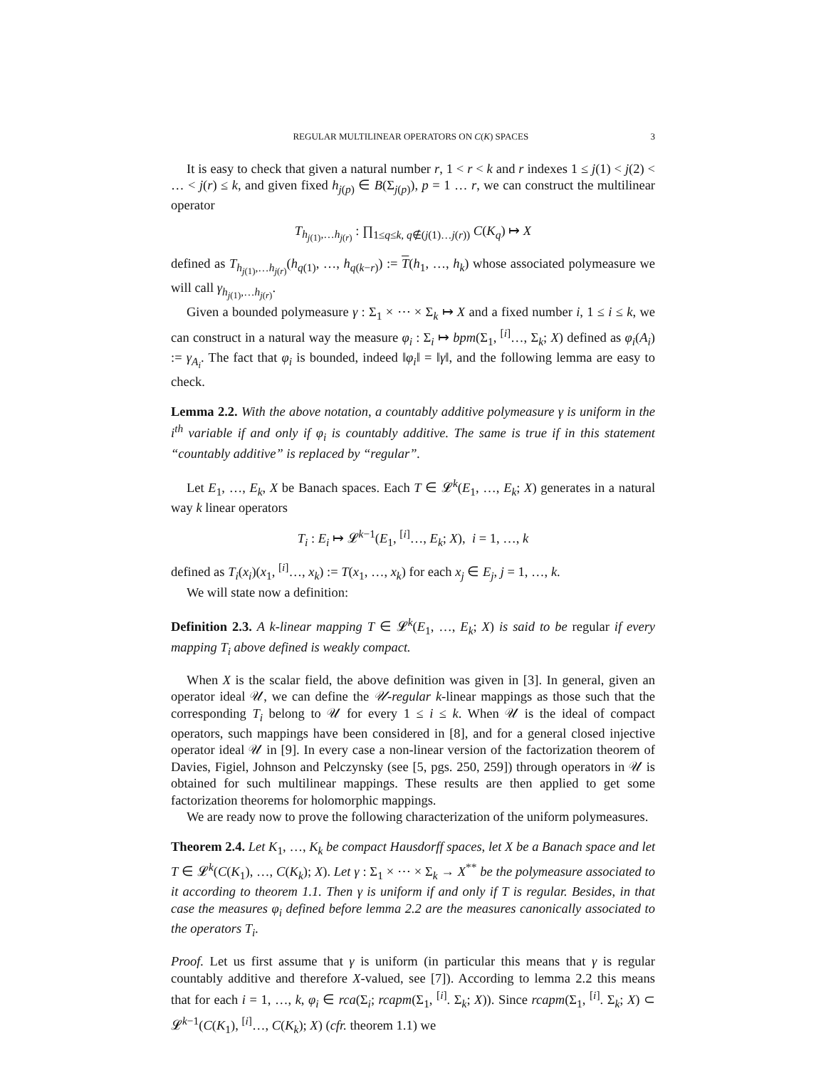REGULAR MULTILINEAR OPERATORS ON C(K) SPACES 3
It is easy to check that given a natural number r, 1 < r < k and r indexes 1 ≤ j(1) < j(2) < … < j(r) ≤ k, and given fixed h<sub>j(p)</sub> ∈ B(Σ<sub>j(p)</sub>), p = 1 … r, we can construct the multilinear operator
T<sub>h<sub>j(1)</sub>,…h<sub>j(r)</sub></sub> : ∏<sub>1≤q≤k, q∉(j(1)…j(r))</sub> C(K<sub>q</sub>) ↦ X
defined as T<sub>h<sub>j(1)</sub>,…h<sub>j(r)</sub></sub>(h<sub>q(1)</sub>, …, h<sub>q(k−r)</sub>) := T(h<sub>1</sub>, …, h<sub>k</sub>) whose associated polymeasure we will call γ<sub>h<sub>j(1)</sub>,…h<sub>j(r)</sub></sub>.
Given a bounded polymeasure γ : Σ<sub>1</sub> × ⋯ × Σ<sub>k</sub> ↦ X and a fixed number i, 1 ≤ i ≤ k, we can construct in a natural way the measure φ<sub>i</sub> : Σ<sub>i</sub> ↦ bpm(Σ<sub>1</sub>, <sup>[i]</sup>…, Σ<sub>k</sub>; X) defined as φ<sub>i</sub>(A<sub>i</sub>) := γ<sub>A<sub>i</sub></sub>. The fact that φ<sub>i</sub> is bounded, indeed ‖φ<sub>i</sub>‖ = ‖γ‖, and the following lemma are easy to check.
Lemma 2.2. With the above notation, a countably additive polymeasure γ is uniform in the i<sup>th</sup> variable if and only if φ<sub>i</sub> is countably additive. The same is true if in this statement “countably additive” is replaced by “regular”.
Let E<sub>1</sub>, …, E<sub>k</sub>, X be Banach spaces. Each T ∈ 𝓛<sup>k</sup>(E<sub>1</sub>, …, E<sub>k</sub>; X) generates in a natural way k linear operators
T<sub>i</sub> : E<sub>i</sub> ↦ 𝓛<sup>k−1</sup>(E<sub>1</sub>, <sup>[i]</sup>…, E<sub>k</sub>; X), i = 1, …, k
defined as T<sub>i</sub>(x<sub>i</sub>)(x<sub>1</sub>, <sup>[i]</sup>…, x<sub>k</sub>) := T(x<sub>1</sub>, …, x<sub>k</sub>) for each x<sub>j</sub> ∈ E<sub>j</sub>, j = 1, …, k.
We will state now a definition:
Definition 2.3. A k-linear mapping T ∈ 𝓛<sup>k</sup>(E<sub>1</sub>, …, E<sub>k</sub>; X) is said to be regular if every mapping T<sub>i</sub> above defined is weakly compact.
When X is the scalar field, the above definition was given in [3]. In general, given an operator ideal 𝒰, we can define the 𝒰-regular k-linear mappings as those such that the corresponding T<sub>i</sub> belong to 𝒰 for every 1 ≤ i ≤ k. When 𝒰 is the ideal of compact operators, such mappings have been considered in [8], and for a general closed injective operator ideal 𝒰 in [9]. In every case a non-linear version of the factorization theorem of Davies, Figiel, Johnson and Pelczynsky (see [5, pgs. 250, 259]) through operators in 𝒰 is obtained for such multilinear mappings. These results are then applied to get some factorization theorems for holomorphic mappings.
We are ready now to prove the following characterization of the uniform polymeasures.
Theorem 2.4. Let K<sub>1</sub>, …, K<sub>k</sub> be compact Hausdorff spaces, let X be a Banach space and let T ∈ 𝓛<sup>k</sup>(C(K<sub>1</sub>), …, C(K<sub>k</sub>); X). Let γ : Σ<sub>1</sub> × ⋯ × Σ<sub>k</sub> → X<sup>**</sup> be the polymeasure associated to it according to theorem 1.1. Then γ is uniform if and only if T is regular. Besides, in that case the measures φ<sub>i</sub> defined before lemma 2.2 are the measures canonically associated to the operators T<sub>i</sub>.
Proof. Let us first assume that γ is uniform (in particular this means that γ is regular countably additive and therefore X-valued, see [7]). According to lemma 2.2 this means that for each i = 1, …, k, φ<sub>i</sub> ∈ rca(Σ<sub>i</sub>; rcapm(Σ<sub>1</sub>, <sup>[i]</sup>. Σ<sub>k</sub>; X)). Since rcapm(Σ<sub>1</sub>, <sup>[i]</sup>. Σ<sub>k</sub>; X) ⊂ 𝓛<sup>k−1</sup>(C(K<sub>1</sub>), <sup>[i]</sup>…, C(K<sub>k</sub>); X) (cfr. theorem 1.1) we